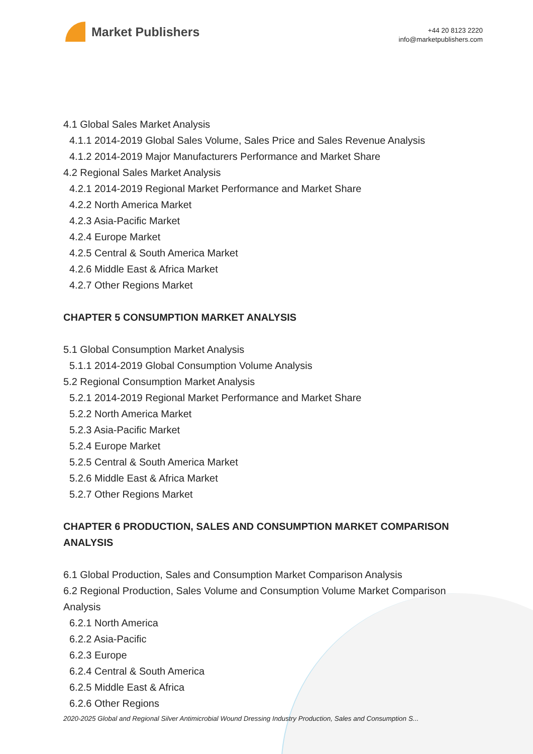Market Publishers
+44 20 8123 2220
info@marketpublishers.com
4.1 Global Sales Market Analysis
4.1.1 2014-2019 Global Sales Volume, Sales Price and Sales Revenue Analysis
4.1.2 2014-2019 Major Manufacturers Performance and Market Share
4.2 Regional Sales Market Analysis
4.2.1 2014-2019 Regional Market Performance and Market Share
4.2.2 North America Market
4.2.3 Asia-Pacific Market
4.2.4 Europe Market
4.2.5 Central & South America Market
4.2.6 Middle East & Africa Market
4.2.7 Other Regions Market
CHAPTER 5 CONSUMPTION MARKET ANALYSIS
5.1 Global Consumption Market Analysis
5.1.1 2014-2019 Global Consumption Volume Analysis
5.2 Regional Consumption Market Analysis
5.2.1 2014-2019 Regional Market Performance and Market Share
5.2.2 North America Market
5.2.3 Asia-Pacific Market
5.2.4 Europe Market
5.2.5 Central & South America Market
5.2.6 Middle East & Africa Market
5.2.7 Other Regions Market
CHAPTER 6 PRODUCTION, SALES AND CONSUMPTION MARKET COMPARISON ANALYSIS
6.1 Global Production, Sales and Consumption Market Comparison Analysis
6.2 Regional Production, Sales Volume and Consumption Volume Market Comparison Analysis
6.2.1 North America
6.2.2 Asia-Pacific
6.2.3 Europe
6.2.4 Central & South America
6.2.5 Middle East & Africa
6.2.6 Other Regions
2020-2025 Global and Regional Silver Antimicrobial Wound Dressing Industry Production, Sales and Consumption S...